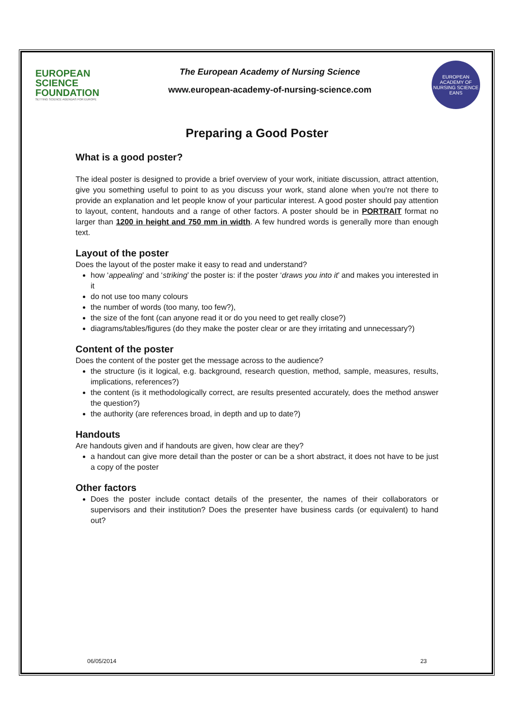EUROPEAN
SCIENCE
FOUNDATION
SETTING SCIENCE AGENDAS FOR EUROPE
The European Academy of Nursing Science
www.european-academy-of-nursing-science.com
EUROPEAN ACADEMY OF NURSING SCIENCE
EANS
Preparing a Good Poster
What is a good poster?
The ideal poster is designed to provide a brief overview of your work, initiate discussion, attract attention, give you something useful to point to as you discuss your work, stand alone when you're not there to provide an explanation and let people know of your particular interest. A good poster should pay attention to layout, content, handouts and a range of other factors. A poster should be in PORTRAIT format no larger than 1200 in height and 750 mm in width. A few hundred words is generally more than enough text.
Layout of the poster
Does the layout of the poster make it easy to read and understand?
how ‘appealing’ and ‘striking’ the poster is: if the poster ‘draws you into it’ and makes you interested in it
do not use too many colours
the number of words (too many, too few?),
the size of the font (can anyone read it or do you need to get really close?)
diagrams/tables/figures (do they make the poster clear or are they irritating and unnecessary?)
Content of the poster
Does the content of the poster get the message across to the audience?
the structure (is it logical, e.g. background, research question, method, sample, measures, results, implications, references?)
the content (is it methodologically correct, are results presented accurately, does the method answer the question?)
the authority (are references broad, in depth and up to date?)
Handouts
Are handouts given and if handouts are given, how clear are they?
a handout can give more detail than the poster or can be a short abstract, it does not have to be just a copy of the poster
Other factors
Does the poster include contact details of the presenter, the names of their collaborators or supervisors and their institution? Does the presenter have business cards (or equivalent) to hand out?
06/05/2014 23